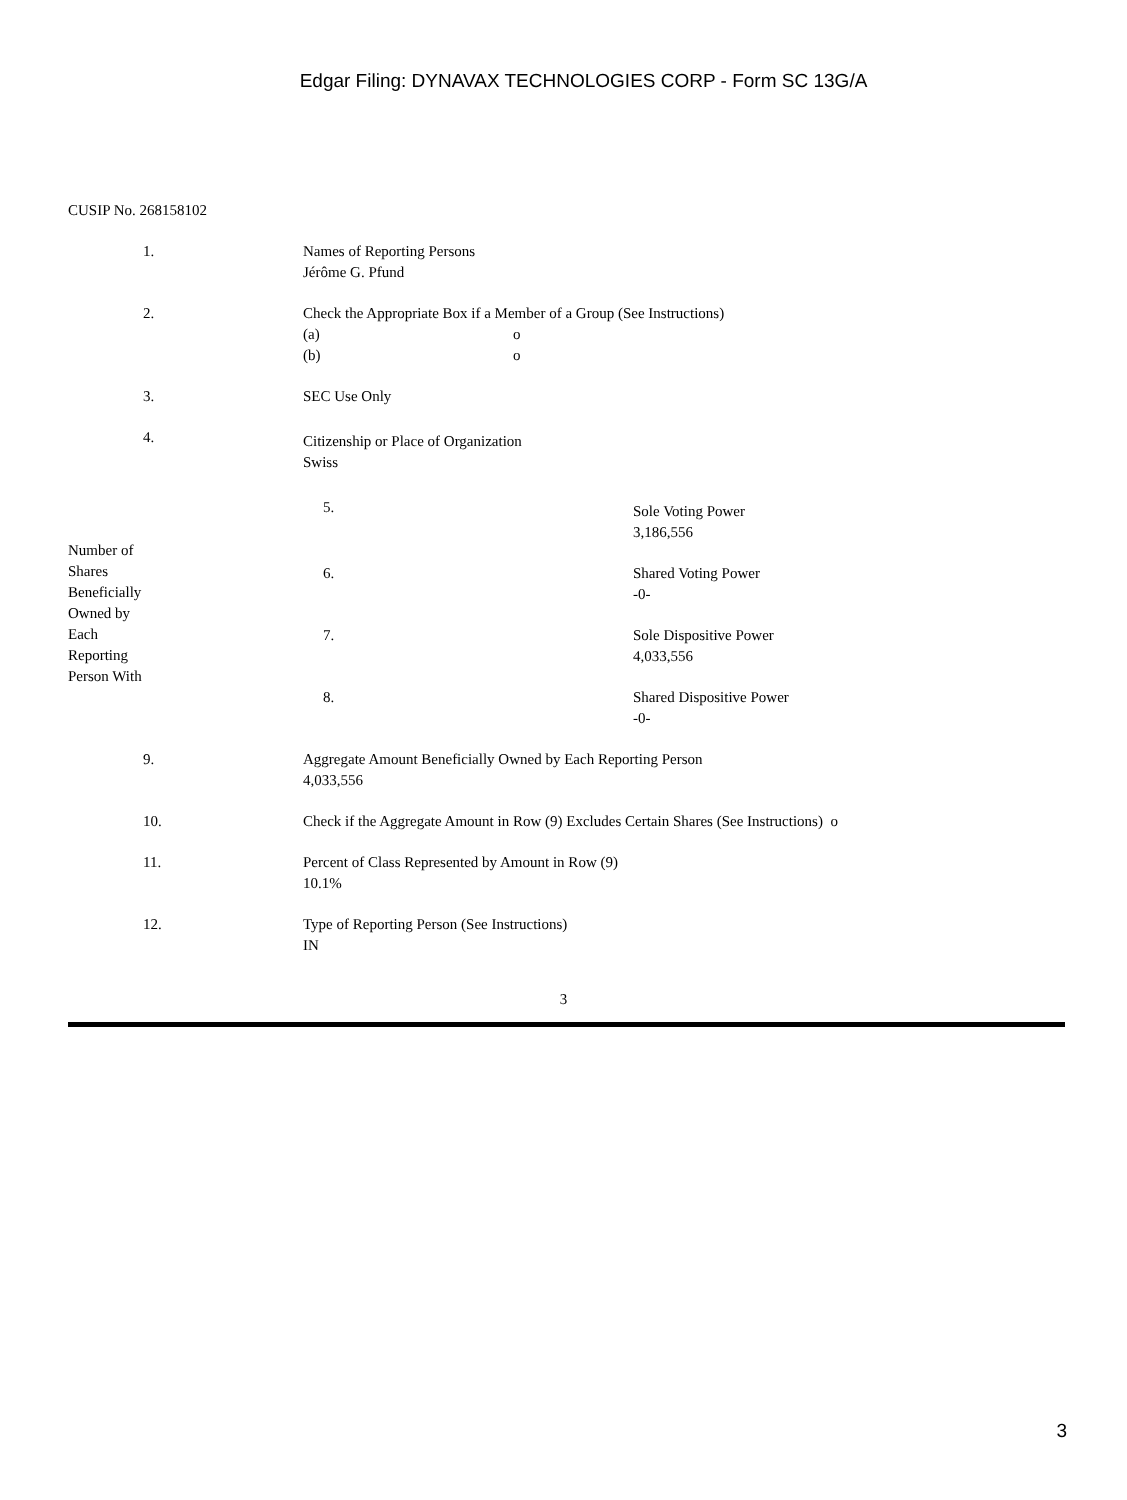Edgar Filing: DYNAVAX TECHNOLOGIES CORP - Form SC 13G/A
CUSIP No. 268158102
| 1. | Names of Reporting Persons Jérôme G. Pfund |
| 2. | Check the Appropriate Box if a Member of a Group (See Instructions) (a) o (b) o |
| 3. | SEC Use Only |
| 4. | Citizenship or Place of Organization Swiss |
| Number of Shares Beneficially Owned by Each Reporting Person With | 5. | Sole Voting Power 3,186,556 |
| | 6. | Shared Voting Power -0- |
| | 7. | Sole Dispositive Power 4,033,556 |
| | 8. | Shared Dispositive Power -0- |
| 9. | Aggregate Amount Beneficially Owned by Each Reporting Person 4,033,556 |
| 10. | Check if the Aggregate Amount in Row (9) Excludes Certain Shares (See Instructions) o |
| 11. | Percent of Class Represented by Amount in Row (9) 10.1% |
| 12. | Type of Reporting Person (See Instructions) IN |
3
3